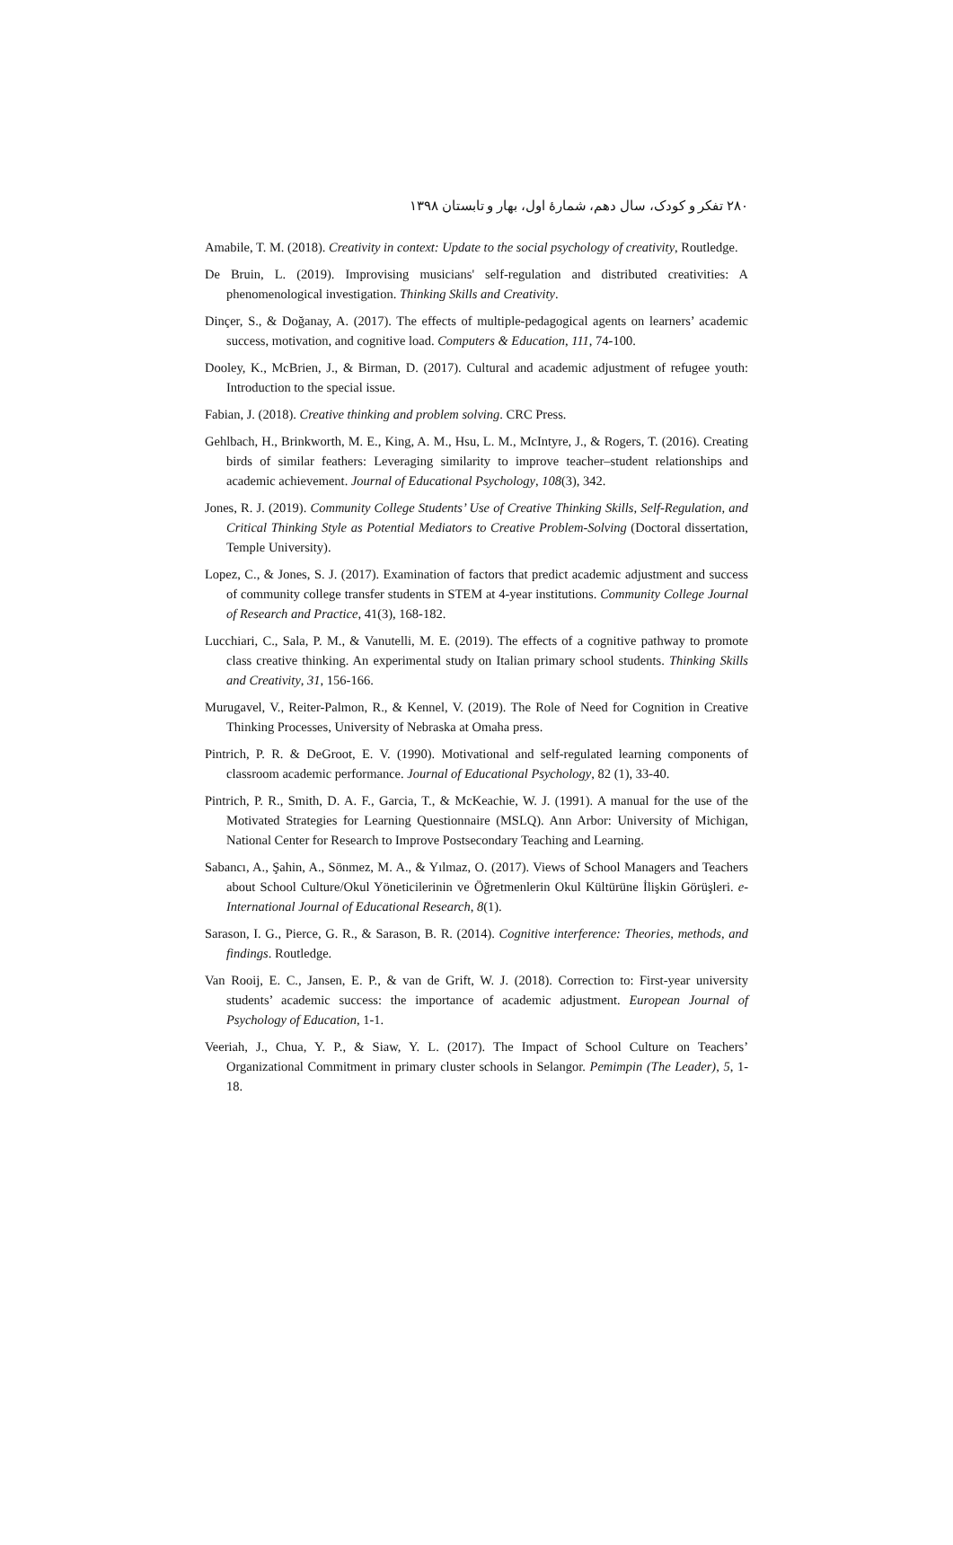۲۸۰ تفکر و کودک، سال دهم، شمارهٔ اول، بهار و تابستان ۱۳۹۸
Amabile, T. M. (2018). Creativity in context: Update to the social psychology of creativity, Routledge.
De Bruin, L. (2019). Improvising musicians' self-regulation and distributed creativities: A phenomenological investigation. Thinking Skills and Creativity.
Dinçer, S., & Doğanay, A. (2017). The effects of multiple-pedagogical agents on learners’ academic success, motivation, and cognitive load. Computers & Education, 111, 74-100.
Dooley, K., McBrien, J., & Birman, D. (2017). Cultural and academic adjustment of refugee youth: Introduction to the special issue.
Fabian, J. (2018). Creative thinking and problem solving. CRC Press.
Gehlbach, H., Brinkworth, M. E., King, A. M., Hsu, L. M., McIntyre, J., & Rogers, T. (2016). Creating birds of similar feathers: Leveraging similarity to improve teacher–student relationships and academic achievement. Journal of Educational Psychology, 108(3), 342.
Jones, R. J. (2019). Community College Students’ Use of Creative Thinking Skills, Self-Regulation, and Critical Thinking Style as Potential Mediators to Creative Problem-Solving (Doctoral dissertation, Temple University).
Lopez, C., & Jones, S. J. (2017). Examination of factors that predict academic adjustment and success of community college transfer students in STEM at 4-year institutions. Community College Journal of Research and Practice, 41(3), 168-182.
Lucchiari, C., Sala, P. M., & Vanutelli, M. E. (2019). The effects of a cognitive pathway to promote class creative thinking. An experimental study on Italian primary school students. Thinking Skills and Creativity, 31, 156-166.
Murugavel, V., Reiter-Palmon, R., & Kennel, V. (2019). The Role of Need for Cognition in Creative Thinking Processes, University of Nebraska at Omaha press.
Pintrich, P. R. & DeGroot, E. V. (1990). Motivational and self-regulated learning components of classroom academic performance. Journal of Educational Psychology, 82 (1), 33-40.
Pintrich, P. R., Smith, D. A. F., Garcia, T., & McKeachie, W. J. (1991). A manual for the use of the Motivated Strategies for Learning Questionnaire (MSLQ). Ann Arbor: University of Michigan, National Center for Research to Improve Postsecondary Teaching and Learning.
Sabancı, A., Şahin, A., Sönmez, M. A., & Yılmaz, O. (2017). Views of School Managers and Teachers about School Culture/Okul Yöneticilerinin ve Öğretmenlerin Okul Kültürüne İlişkin Görüşleri. e-International Journal of Educational Research, 8(1).
Sarason, I. G., Pierce, G. R., & Sarason, B. R. (2014). Cognitive interference: Theories, methods, and findings. Routledge.
Van Rooij, E. C., Jansen, E. P., & van de Grift, W. J. (2018). Correction to: First-year university students’ academic success: the importance of academic adjustment. European Journal of Psychology of Education, 1-1.
Veeriah, J., Chua, Y. P., & Siaw, Y. L. (2017). The Impact of School Culture on Teachers’ Organizational Commitment in primary cluster schools in Selangor. Pemimpin (The Leader), 5, 1-18.